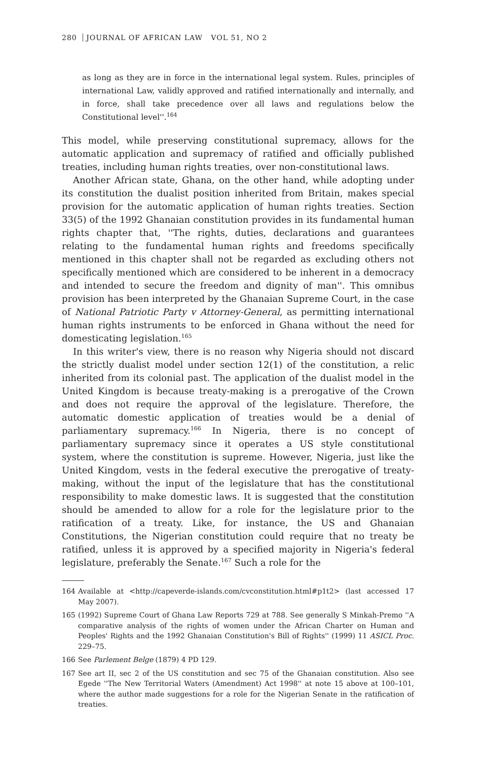280 JOURNAL OF AFRICAN LAW VOL 51, NO 2
as long as they are in force in the international legal system. Rules, principles of international Law, validly approved and ratified internationally and internally, and in force, shall take precedence over all laws and regulations below the Constitutional level''.<sup>164</sup>
This model, while preserving constitutional supremacy, allows for the automatic application and supremacy of ratified and officially published treaties, including human rights treaties, over non-constitutional laws.
Another African state, Ghana, on the other hand, while adopting under its constitution the dualist position inherited from Britain, makes special provision for the automatic application of human rights treaties. Section 33(5) of the 1992 Ghanaian constitution provides in its fundamental human rights chapter that, ''The rights, duties, declarations and guarantees relating to the fundamental human rights and freedoms specifically mentioned in this chapter shall not be regarded as excluding others not specifically mentioned which are considered to be inherent in a democracy and intended to secure the freedom and dignity of man''. This omnibus provision has been interpreted by the Ghanaian Supreme Court, in the case of National Patriotic Party v Attorney-General, as permitting international human rights instruments to be enforced in Ghana without the need for domesticating legislation.<sup>165</sup>
In this writer's view, there is no reason why Nigeria should not discard the strictly dualist model under section 12(1) of the constitution, a relic inherited from its colonial past. The application of the dualist model in the United Kingdom is because treaty-making is a prerogative of the Crown and does not require the approval of the legislature. Therefore, the automatic domestic application of treaties would be a denial of parliamentary supremacy.<sup>166</sup> In Nigeria, there is no concept of parliamentary supremacy since it operates a US style constitutional system, where the constitution is supreme. However, Nigeria, just like the United Kingdom, vests in the federal executive the prerogative of treaty-making, without the input of the legislature that has the constitutional responsibility to make domestic laws. It is suggested that the constitution should be amended to allow for a role for the legislature prior to the ratification of a treaty. Like, for instance, the US and Ghanaian Constitutions, the Nigerian constitution could require that no treaty be ratified, unless it is approved by a specified majority in Nigeria's federal legislature, preferably the Senate.<sup>167</sup> Such a role for the
164 Available at <http://capeverde-islands.com/cvconstitution.html#p1t2> (last accessed 17 May 2007).
165 (1992) Supreme Court of Ghana Law Reports 729 at 788. See generally S Minkah-Premo ''A comparative analysis of the rights of women under the African Charter on Human and Peoples' Rights and the 1992 Ghanaian Constitution's Bill of Rights'' (1999) 11 ASICL Proc. 229–75.
166 See Parlement Belge (1879) 4 PD 129.
167 See art II, sec 2 of the US constitution and sec 75 of the Ghanaian constitution. Also see Egede ''The New Territorial Waters (Amendment) Act 1998'' at note 15 above at 100–101, where the author made suggestions for a role for the Nigerian Senate in the ratification of treaties.